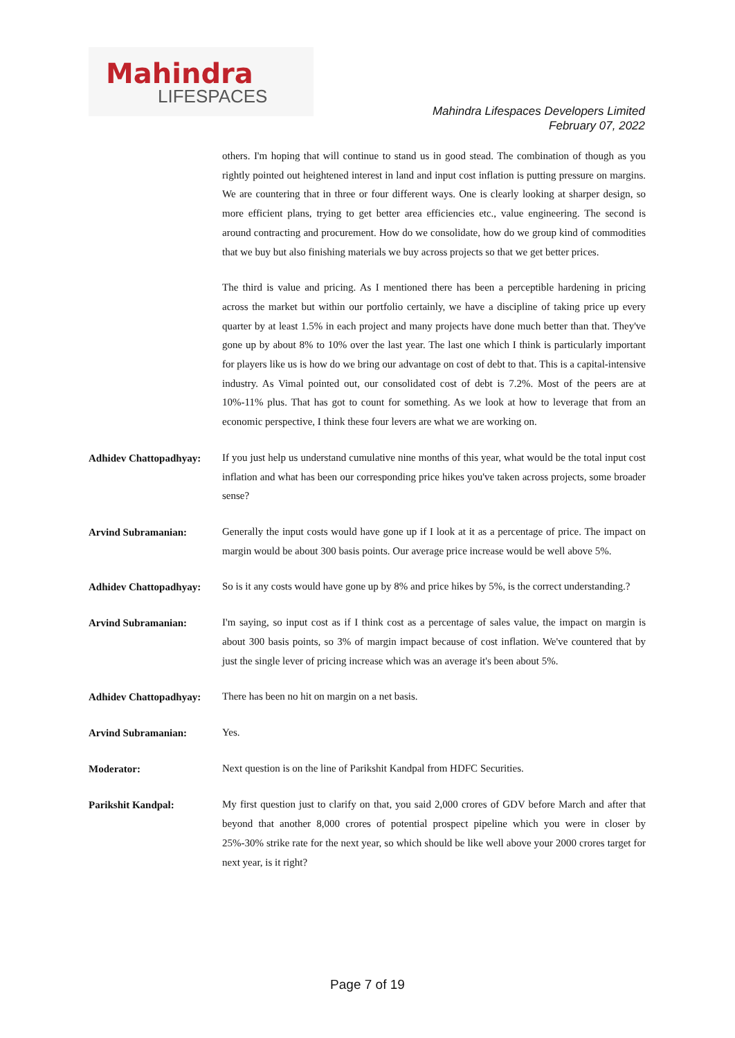Mahindra
LIFESPACES
Mahindra Lifespaces Developers Limited
February 07, 2022
others. I'm hoping that will continue to stand us in good stead. The combination of though as you rightly pointed out heightened interest in land and input cost inflation is putting pressure on margins. We are countering that in three or four different ways. One is clearly looking at sharper design, so more efficient plans, trying to get better area efficiencies etc., value engineering. The second is around contracting and procurement. How do we consolidate, how do we group kind of commodities that we buy but also finishing materials we buy across projects so that we get better prices.
The third is value and pricing. As I mentioned there has been a perceptible hardening in pricing across the market but within our portfolio certainly, we have a discipline of taking price up every quarter by at least 1.5% in each project and many projects have done much better than that. They've gone up by about 8% to 10% over the last year. The last one which I think is particularly important for players like us is how do we bring our advantage on cost of debt to that. This is a capital-intensive industry. As Vimal pointed out, our consolidated cost of debt is 7.2%. Most of the peers are at 10%-11% plus. That has got to count for something. As we look at how to leverage that from an economic perspective, I think these four levers are what we are working on.
Adhidev Chattopadhyay:
If you just help us understand cumulative nine months of this year, what would be the total input cost inflation and what has been our corresponding price hikes you've taken across projects, some broader sense?
Arvind Subramanian:
Generally the input costs would have gone up if I look at it as a percentage of price. The impact on margin would be about 300 basis points. Our average price increase would be well above 5%.
Adhidev Chattopadhyay:
So is it any costs would have gone up by 8% and price hikes by 5%, is the correct understanding.?
Arvind Subramanian:
I'm saying, so input cost as if I think cost as a percentage of sales value, the impact on margin is about 300 basis points, so 3% of margin impact because of cost inflation. We've countered that by just the single lever of pricing increase which was an average it's been about 5%.
Adhidev Chattopadhyay:
There has been no hit on margin on a net basis.
Arvind Subramanian:
Yes.
Moderator:
Next question is on the line of Parikshit Kandpal from HDFC Securities.
Parikshit Kandpal:
My first question just to clarify on that, you said 2,000 crores of GDV before March and after that beyond that another 8,000 crores of potential prospect pipeline which you were in closer by 25%-30% strike rate for the next year, so which should be like well above your 2000 crores target for next year, is it right?
Page 7 of 19